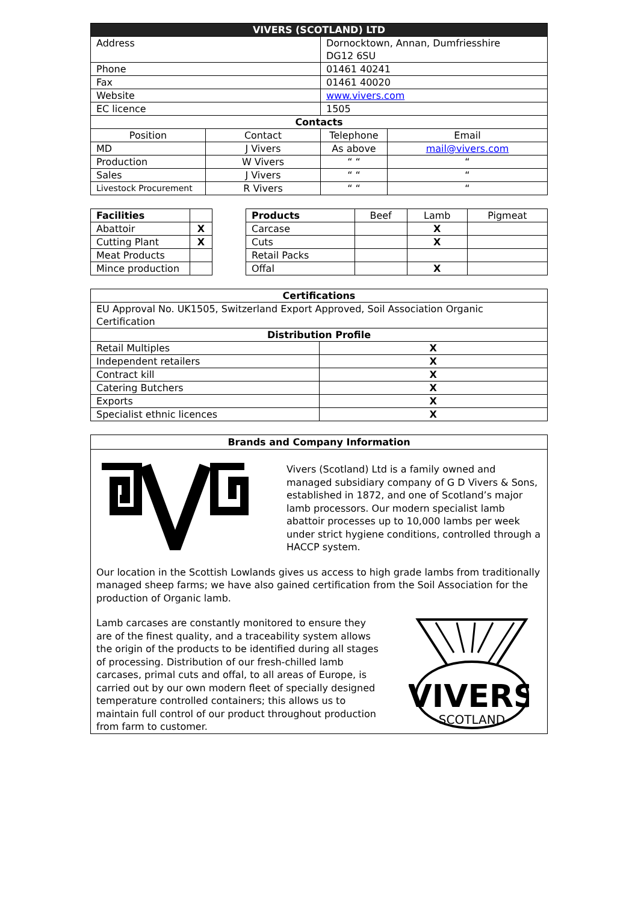| VIVERS (SCOTLAND) LTD | | | |
| Address | | Dornocktown, Annan, Dumfriesshire DG12 6SU | |
| Phone | | 01461 40241 | |
| Fax | | 01461 40020 | |
| Website | | www.vivers.com | |
| EC licence | | 1505 | |
| Contacts | | | |
| Position | Contact | Telephone | Email |
| MD | J Vivers | As above | mail@vivers.com |
| Production | W Vivers | “ “ | “ |
| Sales | J Vivers | “ “ | “ |
| Livestock Procurement | R Vivers | “ “ | “ |
| Facilities | |
| Abattoir | X |
| Cutting Plant | X |
| Meat Products | |
| Mince production | |
| Products | Beef | Lamb | Pigmeat |
| Carcase | | X | |
| Cuts | | X | |
| Retail Packs | | | |
| Offal | | X | |
| Certifications | |
| EU Approval No. UK1505, Switzerland Export Approved, Soil Association Organic Certification | |
| Distribution Profile | |
| Retail Multiples | X |
| Independent retailers | X |
| Contract kill | X |
| Catering Butchers | X |
| Exports | X |
| Specialist ethnic licences | X |
Brands and Company Information
Vivers (Scotland) Ltd is a family owned and managed subsidiary company of G D Vivers & Sons, established in 1872, and one of Scotland’s major lamb processors. Our modern specialist lamb abattoir processes up to 10,000 lambs per week under strict hygiene conditions, controlled through a HACCP system.
Our location in the Scottish Lowlands gives us access to high grade lambs from traditionally managed sheep farms; we have also gained certification from the Soil Association for the production of Organic lamb.
Lamb carcases are constantly monitored to ensure they are of the finest quality, and a traceability system allows the origin of the products to be identified during all stages of processing. Distribution of our fresh-chilled lamb carcases, primal cuts and offal, to all areas of Europe, is carried out by our own modern fleet of specially designed temperature controlled containers; this allows us to maintain full control of our product throughout production from farm to customer.
VIVERS
SCOTLAND